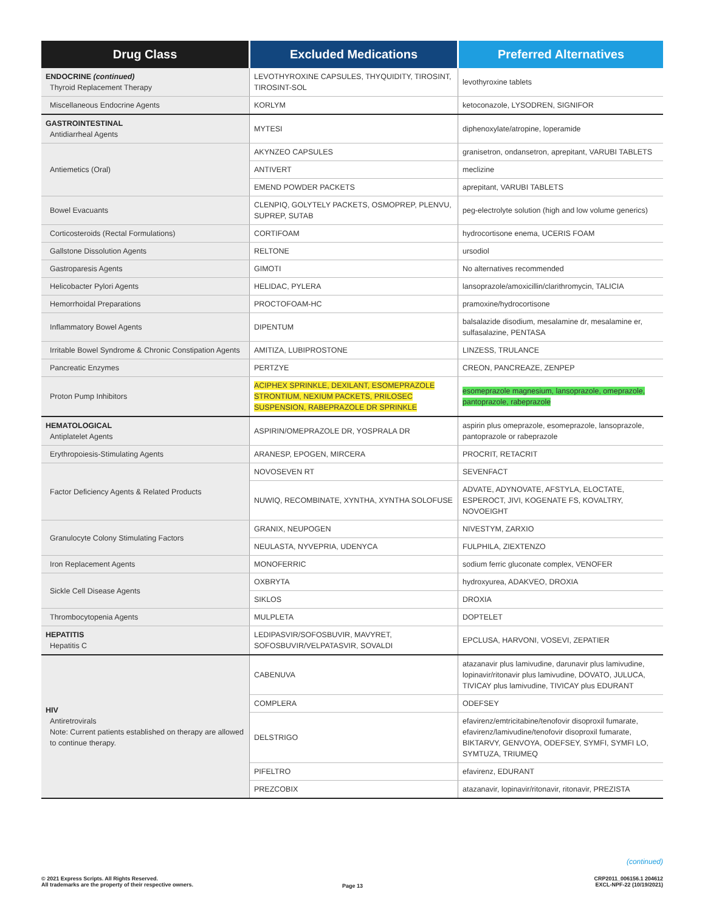| Drug Class | Excluded Medications | Preferred Alternatives |
| --- | --- | --- |
| ENDOCRINE (continued) Thyroid Replacement Therapy | LEVOTHYROXINE CAPSULES, THYQUIDITY, TIROSINT, TIROSINT-SOL | levothyroxine tablets |
| Miscellaneous Endocrine Agents | KORLYM | ketoconazole, LYSODREN, SIGNIFOR |
| GASTROINTESTINAL Antidiarrheal Agents | MYTESI | diphenoxylate/atropine, loperamide |
| Antiemetics (Oral) | AKYNZEO CAPSULES | granisetron, ondansetron, aprepitant, VARUBI TABLETS |
| | ANTIVERT | meclizine |
| | EMEND POWDER PACKETS | aprepitant, VARUBI TABLETS |
| Bowel Evacuants | CLENPIQ, GOLYTELY PACKETS, OSMOPREP, PLENVU, SUPREP, SUTAB | peg-electrolyte solution (high and low volume generics) |
| Corticosteroids (Rectal Formulations) | CORTIFOAM | hydrocortisone enema, UCERIS FOAM |
| Gallstone Dissolution Agents | RELTONE | ursodiol |
| Gastroparesis Agents | GIMOTI | No alternatives recommended |
| Helicobacter Pylori Agents | HELIDAC, PYLERA | lansoprazole/amoxicillin/clarithromycin, TALICIA |
| Hemorrhoidal Preparations | PROCTOFOAM-HC | pramoxine/hydrocortisone |
| Inflammatory Bowel Agents | DIPENTUM | balsalazide disodium, mesalamine dr, mesalamine er, sulfasalazine, PENTASA |
| Irritable Bowel Syndrome & Chronic Constipation Agents | AMITIZA, LUBIPROSTONE | LINZESS, TRULANCE |
| Pancreatic Enzymes | PERTZYE | CREON, PANCREAZE, ZENPEP |
| Proton Pump Inhibitors | ACIPHEX SPRINKLE, DEXILANT, ESOMEPRAZOLE STRONTIUM, NEXIUM PACKETS, PRILOSEC SUSPENSION, RABEPRAZOLE DR SPRINKLE | esomeprazole magnesium, lansoprazole, omeprazole, pantoprazole, rabeprazole |
| HEMATOLOGICAL Antiplatelet Agents | ASPIRIN/OMEPRAZOLE DR, YOSPRALA DR | aspirin plus omeprazole, esomeprazole, lansoprazole, pantoprazole or rabeprazole |
| Erythropoiesis-Stimulating Agents | ARANESP, EPOGEN, MIRCERA | PROCRIT, RETACRIT |
| Factor Deficiency Agents & Related Products | NOVOSEVEN RT | SEVENFACT |
| | NUWIQ, RECOMBINATE, XYNTHA, XYNTHA SOLOFUSE | ADVATE, ADYNOVATE, AFSTYLA, ELOCTATE, ESPEROCT, JIVI, KOGENATE FS, KOVALTRY, NOVOEIGHT |
| Granulocyte Colony Stimulating Factors | GRANIX, NEUPOGEN | NIVESTYM, ZARXIO |
| | NEULASTA, NYVEPRIA, UDENYCA | FULPHILA, ZIEXTENZO |
| Iron Replacement Agents | MONOFERRIC | sodium ferric gluconate complex, VENOFER |
| Sickle Cell Disease Agents | OXBRYTA | hydroxyurea, ADAKVEO, DROXIA |
| | SIKLOS | DROXIA |
| Thrombocytopenia Agents | MULPLETA | DOPTELET |
| HEPATITIS Hepatitis C | LEDIPASVIR/SOFOSBUVIR, MAVYRET, SOFOSBUVIR/VELPATASVIR, SOVALDI | EPCLUSA, HARVONI, VOSEVI, ZEPATIER |
| HIV Antiretrovirals Note: Current patients established on therapy are allowed to continue therapy. | CABENUVA | atazanavir plus lamivudine, darunavir plus lamivudine, lopinavir/ritonavir plus lamivudine, DOVATO, JULUCA, TIVICAY plus lamivudine, TIVICAY plus EDURANT |
| | COMPLERA | ODEFSEY |
| | DELSTRIGO | efavirenz/emtricitabine/tenofovir disoproxil fumarate, efavirenz/lamivudine/tenofovir disoproxil fumarate, BIKTARVY, GENVOYA, ODEFSEY, SYMFI, SYMFI LO, SYMTUZA, TRIUMEQ |
| | PIFELTRO | efavirenz, EDURANT |
| | PREZCOBIX | atazanavir, lopinavir/ritonavir, ritonavir, PREZISTA |
(continued)
© 2021 Express Scripts. All Rights Reserved.
All trademarks are the property of their respective owners.
Page 13
CRP2011_006156.1 204612
EXCL-NPF-22 (10/19/2021)